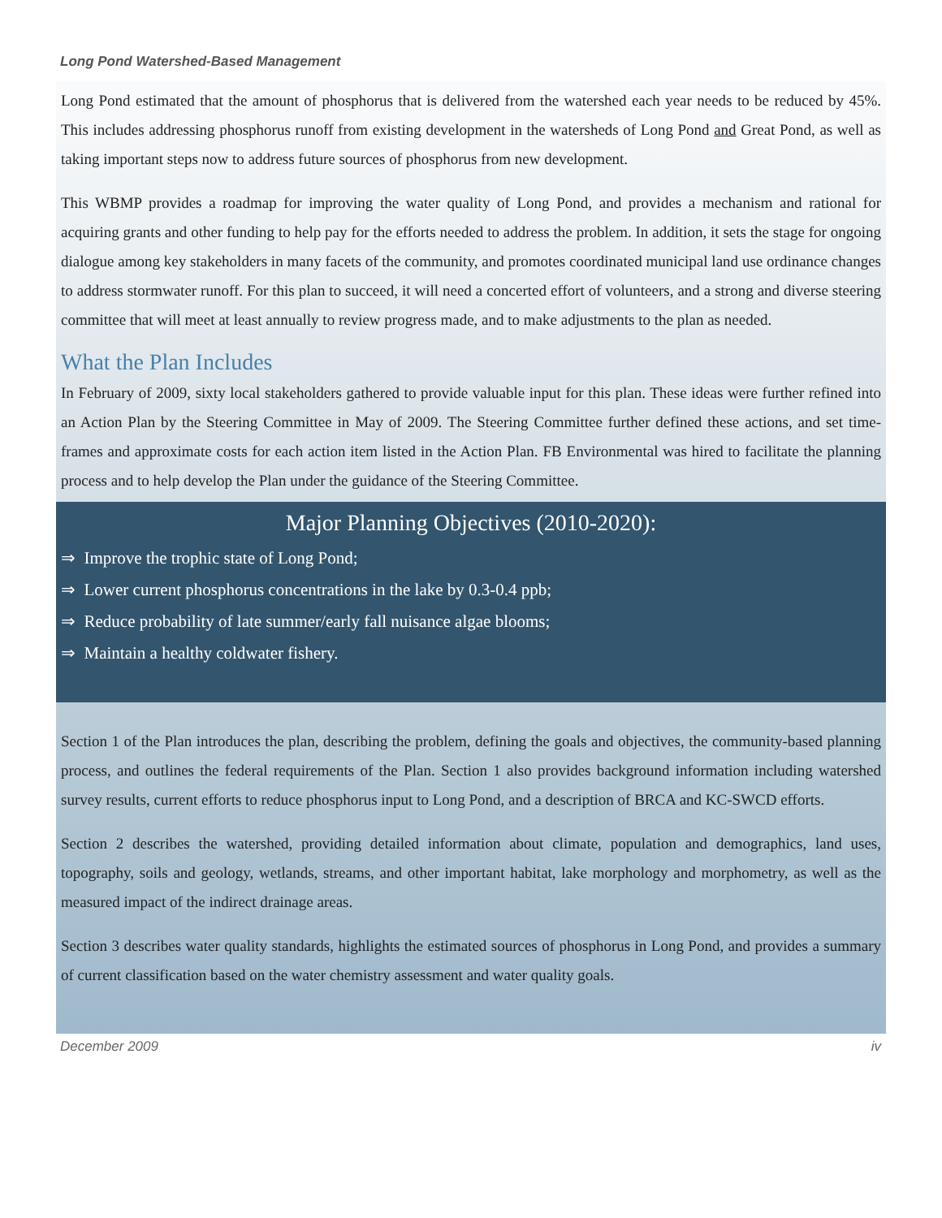Long Pond Watershed-Based Management
Long Pond estimated that the amount of phosphorus that is delivered from the watershed each year needs to be reduced by 45%. This includes addressing phosphorus runoff from existing development in the watersheds of Long Pond and Great Pond, as well as taking important steps now to address future sources of phosphorus from new development.
This WBMP provides a roadmap for improving the water quality of Long Pond, and provides a mechanism and rational for acquiring grants and other funding to help pay for the efforts needed to address the problem. In addition, it sets the stage for ongoing dialogue among key stakeholders in many facets of the community, and promotes coordinated municipal land use ordinance changes to address stormwater runoff. For this plan to succeed, it will need a concerted effort of volunteers, and a strong and diverse steering committee that will meet at least annually to review progress made, and to make adjustments to the plan as needed.
What the Plan Includes
In February of 2009, sixty local stakeholders gathered to provide valuable input for this plan. These ideas were further refined into an Action Plan by the Steering Committee in May of 2009. The Steering Committee further defined these actions, and set time-frames and approximate costs for each action item listed in the Action Plan. FB Environmental was hired to facilitate the planning process and to help develop the Plan under the guidance of the Steering Committee.
Major Planning Objectives (2010-2020):
⇒ Improve the trophic state of Long Pond;
⇒ Lower current phosphorus concentrations in the lake by 0.3-0.4 ppb;
⇒ Reduce probability of late summer/early fall nuisance algae blooms;
⇒ Maintain a healthy coldwater fishery.
Section 1 of the Plan introduces the plan, describing the problem, defining the goals and objectives, the community-based planning process, and outlines the federal requirements of the Plan. Section 1 also provides background information including watershed survey results, current efforts to reduce phosphorus input to Long Pond, and a description of BRCA and KC-SWCD efforts.
Section 2 describes the watershed, providing detailed information about climate, population and demographics, land uses, topography, soils and geology, wetlands, streams, and other important habitat, lake morphology and morphometry, as well as the measured impact of the indirect drainage areas.
Section 3 describes water quality standards, highlights the estimated sources of phosphorus in Long Pond, and provides a summary of current classification based on the water chemistry assessment and water quality goals.
December 2009 iv